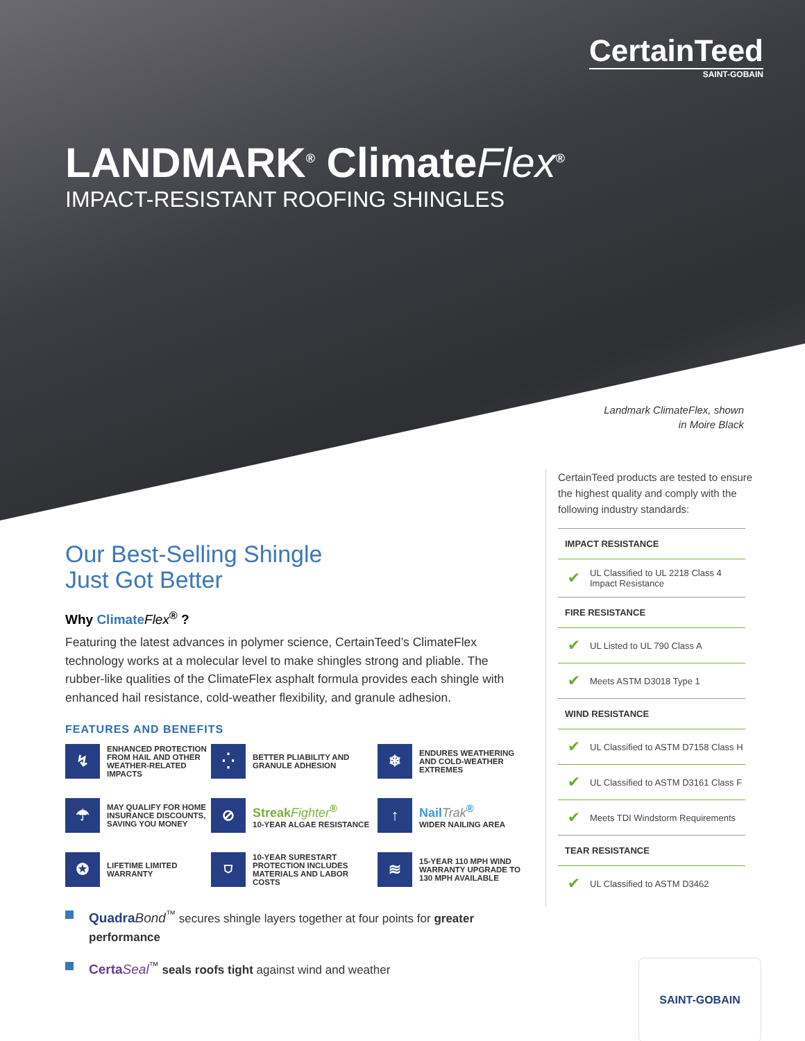CertainTeed
SAINT-GOBAIN
LANDMARK<sup>®</sup> ClimateFlex<sup>®</sup>
IMPACT-RESISTANT ROOFING SHINGLES
Landmark ClimateFlex, shown in Moire Black
Our Best-Selling Shingle
Just Got Better
Why Climate Flex<sup>®</sup> ?
Featuring the latest advances in polymer science, CertainTeed’s ClimateFlex technology works at a molecular level to make shingles strong and pliable. The rubber-like qualities of the ClimateFlex asphalt formula provides each shingle with enhanced hail resistance, cold-weather flexibility, and granule adhesion.
FEATURES AND BENEFITS
↯
ENHANCED PROTECTION FROM HAIL AND OTHER WEATHER-RELATED IMPACTS
⁛
BETTER PLIABILITY AND GRANULE ADHESION
❄
ENDURES WEATHERING AND COLD-WEATHER EXTREMES
☂
MAY QUALIFY FOR HOME INSURANCE DISCOUNTS, SAVING YOU MONEY
⊘
StreakFighter<sup>®</sup>
10-YEAR ALGAE RESISTANCE
↑
NailTrak<sup>®</sup>
WIDER NAILING AREA
✪
LIFETIME LIMITED WARRANTY
⛉
10-YEAR SURESTART PROTECTION INCLUDES MATERIALS AND LABOR COSTS
≋
15-YEAR 110 MPH WIND WARRANTY UPGRADE TO 130 MPH AVAILABLE
Quadra Bond<sup>™</sup> secures shingle layers together at four points for greater performance
Certa Seal<sup>™</sup> seals roofs tight against wind and weather
CertainTeed products are tested to ensure the highest quality and comply with the following industry standards:
| IMPACT RESISTANCE | |
| --- | --- |
| ✔ | UL Classified to UL 2218 Class 4 Impact Resistance |
| FIRE RESISTANCE | |
| ✔ | UL Listed to UL 790 Class A |
| ✔ | Meets ASTM D3018 Type 1 |
| WIND RESISTANCE | |
| ✔ | UL Classified to ASTM D7158 Class H |
| ✔ | UL Classified to ASTM D3161 Class F |
| ✔ | Meets TDI Windstorm Requirements |
| TEAR RESISTANCE | |
| ✔ | UL Classified to ASTM D3462 |
SAINT-GOBAIN